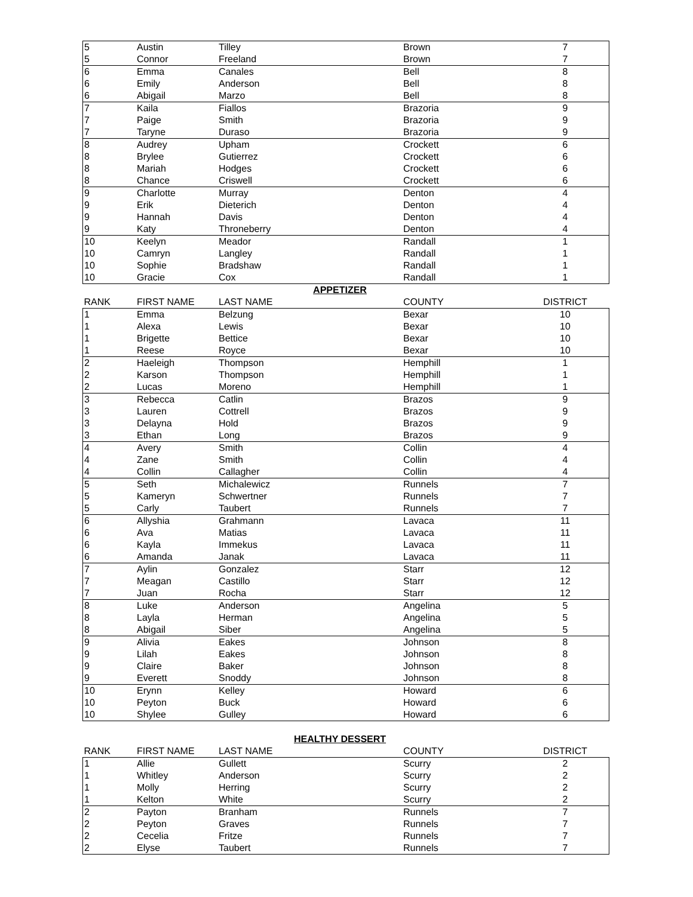| 5 | Austin | Tilley | Brown | 7 |
| 5 | Connor | Freeland | Brown | 7 |
| 6 | Emma | Canales | Bell | 8 |
| 6 | Emily | Anderson | Bell | 8 |
| 6 | Abigail | Marzo | Bell | 8 |
| 7 | Kaila | Fiallos | Brazoria | 9 |
| 7 | Paige | Smith | Brazoria | 9 |
| 7 | Taryne | Duraso | Brazoria | 9 |
| 8 | Audrey | Upham | Crockett | 6 |
| 8 | Brylee | Gutierrez | Crockett | 6 |
| 8 | Mariah | Hodges | Crockett | 6 |
| 8 | Chance | Criswell | Crockett | 6 |
| 9 | Charlotte | Murray | Denton | 4 |
| 9 | Erik | Dieterich | Denton | 4 |
| 9 | Hannah | Davis | Denton | 4 |
| 9 | Katy | Throneberry | Denton | 4 |
| 10 | Keelyn | Meador | Randall | 1 |
| 10 | Camryn | Langley | Randall | 1 |
| 10 | Sophie | Bradshaw | Randall | 1 |
| 10 | Gracie | Cox | Randall | 1 |
APPETIZER
| RANK | FIRST NAME | LAST NAME | COUNTY | DISTRICT |
| --- | --- | --- | --- | --- |
| 1 | Emma | Belzung | Bexar | 10 |
| 1 | Alexa | Lewis | Bexar | 10 |
| 1 | Brigette | Bettice | Bexar | 10 |
| 1 | Reese | Royce | Bexar | 10 |
| 2 | Haeleigh | Thompson | Hemphill | 1 |
| 2 | Karson | Thompson | Hemphill | 1 |
| 2 | Lucas | Moreno | Hemphill | 1 |
| 3 | Rebecca | Catlin | Brazos | 9 |
| 3 | Lauren | Cottrell | Brazos | 9 |
| 3 | Delayna | Hold | Brazos | 9 |
| 3 | Ethan | Long | Brazos | 9 |
| 4 | Avery | Smith | Collin | 4 |
| 4 | Zane | Smith | Collin | 4 |
| 4 | Collin | Callagher | Collin | 4 |
| 5 | Seth | Michalewicz | Runnels | 7 |
| 5 | Kameryn | Schwertner | Runnels | 7 |
| 5 | Carly | Taubert | Runnels | 7 |
| 6 | Allyshia | Grahmann | Lavaca | 11 |
| 6 | Ava | Matias | Lavaca | 11 |
| 6 | Kayla | Immekus | Lavaca | 11 |
| 6 | Amanda | Janak | Lavaca | 11 |
| 7 | Aylin | Gonzalez | Starr | 12 |
| 7 | Meagan | Castillo | Starr | 12 |
| 7 | Juan | Rocha | Starr | 12 |
| 8 | Luke | Anderson | Angelina | 5 |
| 8 | Layla | Herman | Angelina | 5 |
| 8 | Abigail | Siber | Angelina | 5 |
| 9 | Alivia | Eakes | Johnson | 8 |
| 9 | Lilah | Eakes | Johnson | 8 |
| 9 | Claire | Baker | Johnson | 8 |
| 9 | Everett | Snoddy | Johnson | 8 |
| 10 | Erynn | Kelley | Howard | 6 |
| 10 | Peyton | Buck | Howard | 6 |
| 10 | Shylee | Gulley | Howard | 6 |
HEALTHY DESSERT
| RANK | FIRST NAME | LAST NAME | COUNTY | DISTRICT |
| --- | --- | --- | --- | --- |
| 1 | Allie | Gullett | Scurry | 2 |
| 1 | Whitley | Anderson | Scurry | 2 |
| 1 | Molly | Herring | Scurry | 2 |
| 1 | Kelton | White | Scurry | 2 |
| 2 | Payton | Branham | Runnels | 7 |
| 2 | Peyton | Graves | Runnels | 7 |
| 2 | Cecelia | Fritze | Runnels | 7 |
| 2 | Elyse | Taubert | Runnels | 7 |